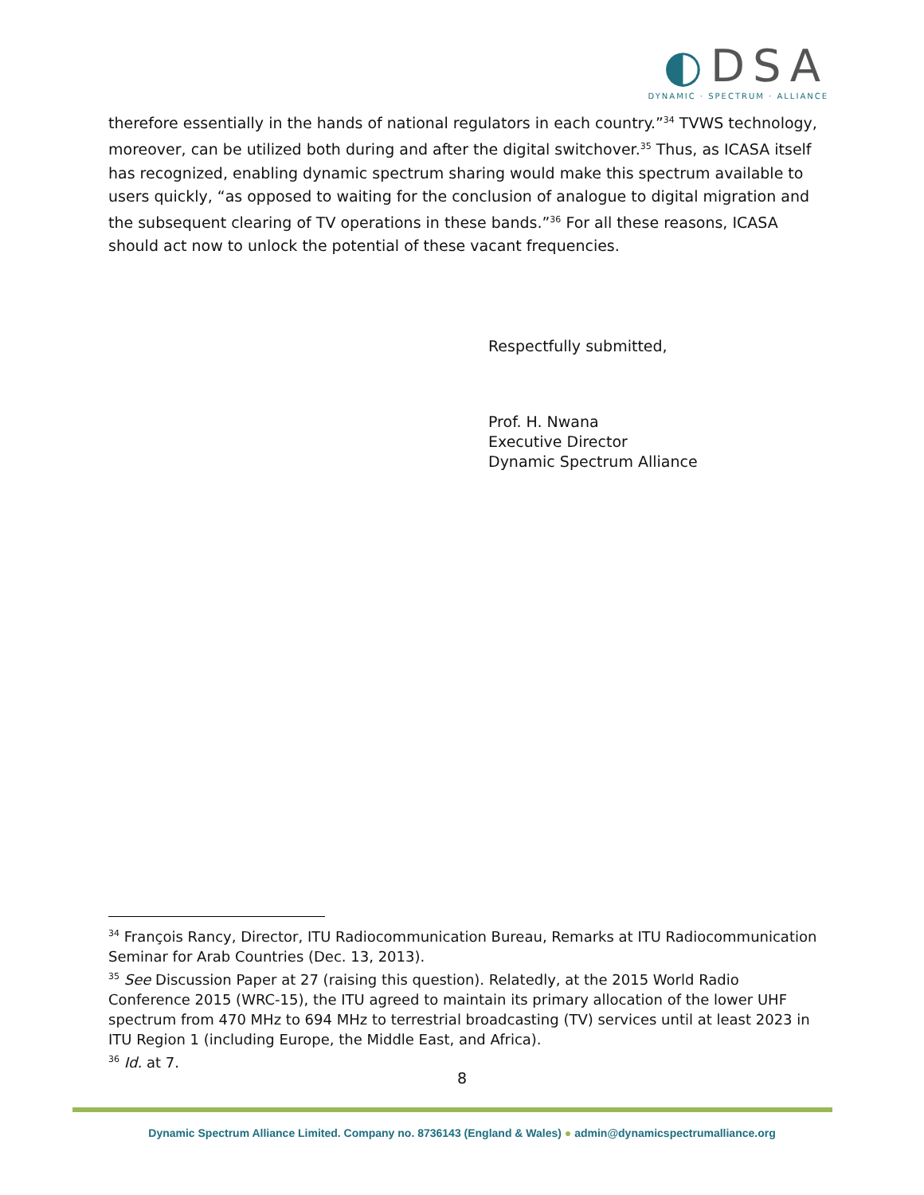◐DSA
DYNAMIC · SPECTRUM · ALLIANCE
therefore essentially in the hands of national regulators in each country.”<sup>34</sup> TVWS technology, moreover, can be utilized both during and after the digital switchover.<sup>35</sup> Thus, as ICASA itself has recognized, enabling dynamic spectrum sharing would make this spectrum available to users quickly, “as opposed to waiting for the conclusion of analogue to digital migration and the subsequent clearing of TV operations in these bands.”<sup>36</sup> For all these reasons, ICASA should act now to unlock the potential of these vacant frequencies.
Respectfully submitted,
Prof. H. Nwana
Executive Director
Dynamic Spectrum Alliance
<sup>34</sup> François Rancy, Director, ITU Radiocommunication Bureau, Remarks at ITU Radiocommunication Seminar for Arab Countries (Dec. 13, 2013).
<sup>35</sup> See Discussion Paper at 27 (raising this question). Relatedly, at the 2015 World Radio Conference 2015 (WRC-15), the ITU agreed to maintain its primary allocation of the lower UHF spectrum from 470 MHz to 694 MHz to terrestrial broadcasting (TV) services until at least 2023 in ITU Region 1 (including Europe, the Middle East, and Africa).
<sup>36</sup> Id. at 7.
8
Dynamic Spectrum Alliance Limited. Company no. 8736143 (England & Wales) ● admin@dynamicspectrumalliance.org